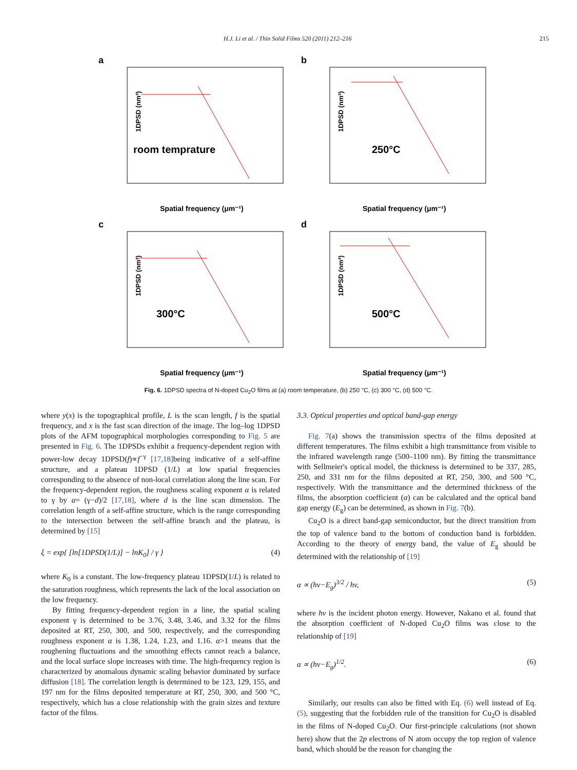H.J. Li et al. / Thin Solid Films 520 (2011) 212–216 215
a
1DPSD (nm³)
room temprature
Spatial frequency (μm⁻¹)
b
1DPSD (nm³)
250°C
Spatial frequency (μm⁻¹)
c
1DPSD (nm³)
300°C
Spatial frequency (μm⁻¹)
d
1DPSD (nm³)
500°C
Spatial frequency (μm⁻¹)
Fig. 6. 1DPSD spectra of N-doped Cu<sub>2</sub>O films at (a) room temperature, (b) 250 °C, (c) 300 °C, (d) 500 °C.
where y(x) is the topographical profile, L is the scan length, f is the spatial frequency, and x is the fast scan direction of the image. The log–log 1DPSD plots of the AFM topographical morphologies corresponding to Fig. 5 are presented in Fig. 6. The 1DPSDs exhibit a frequency-dependent region with power-low decay 1DPSD(f)∝f<sup>−γ</sup> [17,18] being indicative of a self-affine structure, and a plateau 1DPSD (1/L) at low spatial frequencies corresponding to the absence of non-local correlation along the line scan. For the frequency-dependent region, the roughness scaling exponent α is related to γ by α= (γ−d)/2 [17,18], where d is the line scan dimension. The correlation length of a self-affine structure, which is the range corresponding to the intersection between the self-affine branch and the plateau, is determined by [15]
ξ = exp{ [ln[1DPSD(1/L)] − lnK<sub>0</sub>] / γ } (4)
where K<sub>0</sub> is a constant. The low-frequency plateau 1DPSD(1/L) is related to the saturation roughness, which represents the lack of the local association on the low frequency.
By fitting frequency-dependent region in a line, the spatial scaling exponent γ is determined to be 3.76, 3.48, 3.46, and 3.32 for the films deposited at RT, 250, 300, and 500, respectively, and the corresponding roughness exponent α is 1.38, 1.24, 1.23, and 1.16. α>1 means that the roughening fluctuations and the smoothing effects cannot reach a balance, and the local surface slope increases with time. The high-frequency region is characterized by anomalous dynamic scaling behavior dominated by surface diffusion [18]. The correlation length is determined to be 123, 129, 155, and 197 nm for the films deposited temperature at RT, 250, 300, and 500 °C, respectively, which has a close relationship with the grain sizes and texture factor of the films.
3.3. Optical properties and optical band-gap energy
Fig. 7(a) shows the transmission spectra of the films deposited at different temperatures. The films exhibit a high transmittance from visible to the infrared wavelength range (500–1100 nm). By fitting the transmittance with Sellmeier's optical model, the thickness is determined to be 337, 285, 250, and 331 nm for the films deposited at RT, 250, 300, and 500 °C, respectively. With the transmittance and the determined thickness of the films, the absorption coefficient (α) can be calculated and the optical band gap energy (E<sub>g</sub>) can be determined, as shown in Fig. 7(b).
Cu<sub>2</sub>O is a direct band-gap semiconductor, but the direct transition from the top of valence band to the bottom of conduction band is forbidden. According to the theory of energy band, the value of E<sub>g</sub> should be determined with the relationship of [19]
α ∝ (hv−E<sub>g</sub>)<sup>3/2</sup> / hv, (5)
where hv is the incident photon energy. However, Nakano et al. found that the absorption coefficient of N-doped Cu<sub>2</sub>O films was close to the relationship of [19]
α ∝ (hv−E<sub>g</sub>)<sup>1/2</sup>. (6)
Similarly, our results can also be fitted with Eq. (6) well instead of Eq. (5), suggesting that the forbidden rule of the transition for Cu<sub>2</sub>O is disabled in the films of N-doped Cu<sub>2</sub>O. Our first-principle calculations (not shown here) show that the 2p electrons of N atom occupy the top region of valence band, which should be the reason for changing the